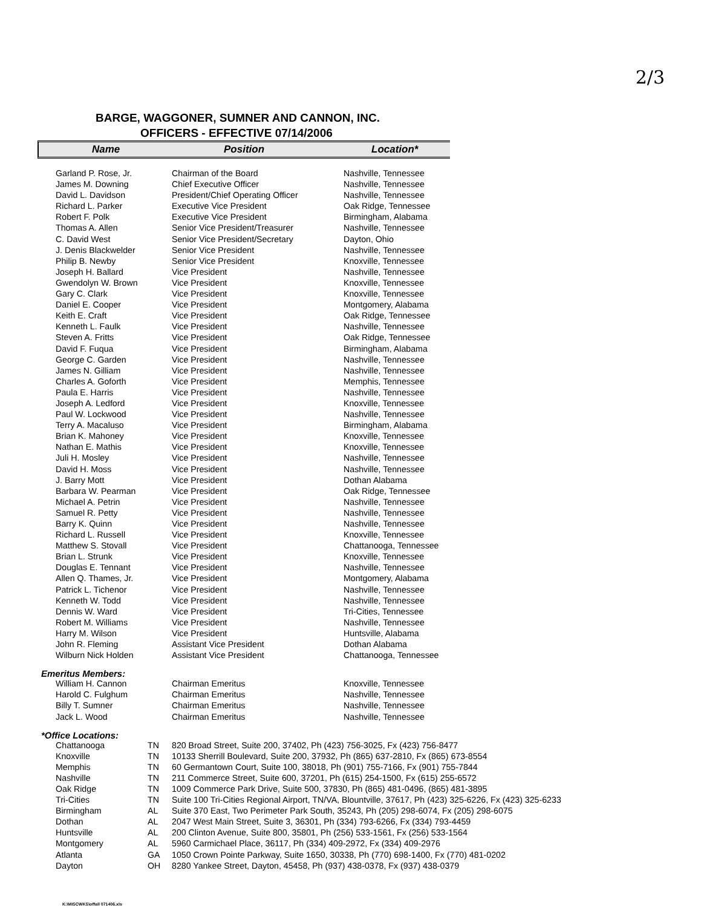2/3
BARGE, WAGGONER, SUMNER AND CANNON, INC.
OFFICERS - EFFECTIVE 07/14/2006
Name Position Location*
| Garland P. Rose, Jr. | Chairman of the Board | Nashville, Tennessee |
| James M. Downing | Chief Executive Officer | Nashville, Tennessee |
| David L. Davidson | President/Chief Operating Officer | Nashville, Tennessee |
| Richard L. Parker | Executive Vice President | Oak Ridge, Tennessee |
| Robert F. Polk | Executive Vice President | Birmingham, Alabama |
| Thomas A. Allen | Senior Vice President/Treasurer | Nashville, Tennessee |
| C. David West | Senior Vice President/Secretary | Dayton, Ohio |
| J. Denis Blackwelder | Senior Vice President | Nashville, Tennessee |
| Philip B. Newby | Senior Vice President | Knoxville, Tennessee |
| Joseph H. Ballard | Vice President | Nashville, Tennessee |
| Gwendolyn W. Brown | Vice President | Knoxville, Tennessee |
| Gary C. Clark | Vice President | Knoxville, Tennessee |
| Daniel E. Cooper | Vice President | Montgomery, Alabama |
| Keith E. Craft | Vice President | Oak Ridge, Tennessee |
| Kenneth L. Faulk | Vice President | Nashville, Tennessee |
| Steven A. Fritts | Vice President | Oak Ridge, Tennessee |
| David F. Fuqua | Vice President | Birmingham, Alabama |
| George C. Garden | Vice President | Nashville, Tennessee |
| James N. Gilliam | Vice President | Nashville, Tennessee |
| Charles A. Goforth | Vice President | Memphis, Tennessee |
| Paula E. Harris | Vice President | Nashville, Tennessee |
| Joseph A. Ledford | Vice President | Knoxville, Tennessee |
| Paul W. Lockwood | Vice President | Nashville, Tennessee |
| Terry A. Macaluso | Vice President | Birmingham, Alabama |
| Brian K. Mahoney | Vice President | Knoxville, Tennessee |
| Nathan E. Mathis | Vice President | Knoxville, Tennessee |
| Juli H. Mosley | Vice President | Nashville, Tennessee |
| David H. Moss | Vice President | Nashville, Tennessee |
| J. Barry Mott | Vice President | Dothan Alabama |
| Barbara W. Pearman | Vice President | Oak Ridge, Tennessee |
| Michael A. Petrin | Vice President | Nashville, Tennessee |
| Samuel R. Petty | Vice President | Nashville, Tennessee |
| Barry K. Quinn | Vice President | Nashville, Tennessee |
| Richard L. Russell | Vice President | Knoxville, Tennessee |
| Matthew S. Stovall | Vice President | Chattanooga, Tennessee |
| Brian L. Strunk | Vice President | Knoxville, Tennessee |
| Douglas E. Tennant | Vice President | Nashville, Tennessee |
| Allen Q. Thames, Jr. | Vice President | Montgomery, Alabama |
| Patrick L. Tichenor | Vice President | Nashville, Tennessee |
| Kenneth W. Todd | Vice President | Nashville, Tennessee |
| Dennis W. Ward | Vice President | Tri-Cities, Tennessee |
| Robert M. Williams | Vice President | Nashville, Tennessee |
| Harry M. Wilson | Vice President | Huntsville, Alabama |
| John R. Fleming | Assistant Vice President | Dothan Alabama |
| Wilburn Nick Holden | Assistant Vice President | Chattanooga, Tennessee |
Emeritus Members:
| William H. Cannon | Chairman Emeritus | Knoxville, Tennessee |
| Harold C. Fulghum | Chairman Emeritus | Nashville, Tennessee |
| Billy T. Sumner | Chairman Emeritus | Nashville, Tennessee |
| Jack L. Wood | Chairman Emeritus | Nashville, Tennessee |
*Office Locations:
| Chattanooga | TN | 820 Broad Street, Suite 200, 37402, Ph (423) 756-3025, Fx (423) 756-8477 |
| Knoxville | TN | 10133 Sherrill Boulevard, Suite 200, 37932, Ph (865) 637-2810, Fx (865) 673-8554 |
| Memphis | TN | 60 Germantown Court, Suite 100, 38018, Ph (901) 755-7166, Fx (901) 755-7844 |
| Nashville | TN | 211 Commerce Street, Suite 600, 37201, Ph (615) 254-1500, Fx (615) 255-6572 |
| Oak Ridge | TN | 1009 Commerce Park Drive, Suite 500, 37830, Ph (865) 481-0496, (865) 481-3895 |
| Tri-Cities | TN | Suite 100 Tri-Cities Regional Airport, TN/VA, Blountville, 37617, Ph (423) 325-6226, Fx (423) 325-6233 |
| Birmingham | AL | Suite 370 East, Two Perimeter Park South, 35243, Ph (205) 298-6074, Fx (205) 298-6075 |
| Dothan | AL | 2047 West Main Street, Suite 3, 36301, Ph (334) 793-6266, Fx (334) 793-4459 |
| Huntsville | AL | 200 Clinton Avenue, Suite 800, 35801, Ph (256) 533-1561, Fx (256) 533-1564 |
| Montgomery | AL | 5960 Carmichael Place, 36117, Ph (334) 409-2972, Fx (334) 409-2976 |
| Atlanta | GA | 1050 Crown Pointe Parkway, Suite 1650, 30338, Ph (770) 698-1400, Fx (770) 481-0202 |
| Dayton | OH | 8280 Yankee Street, Dayton, 45458, Ph (937) 438-0378, Fx (937) 438-0379 |
K:\MISCWKS\offall 071406.xls